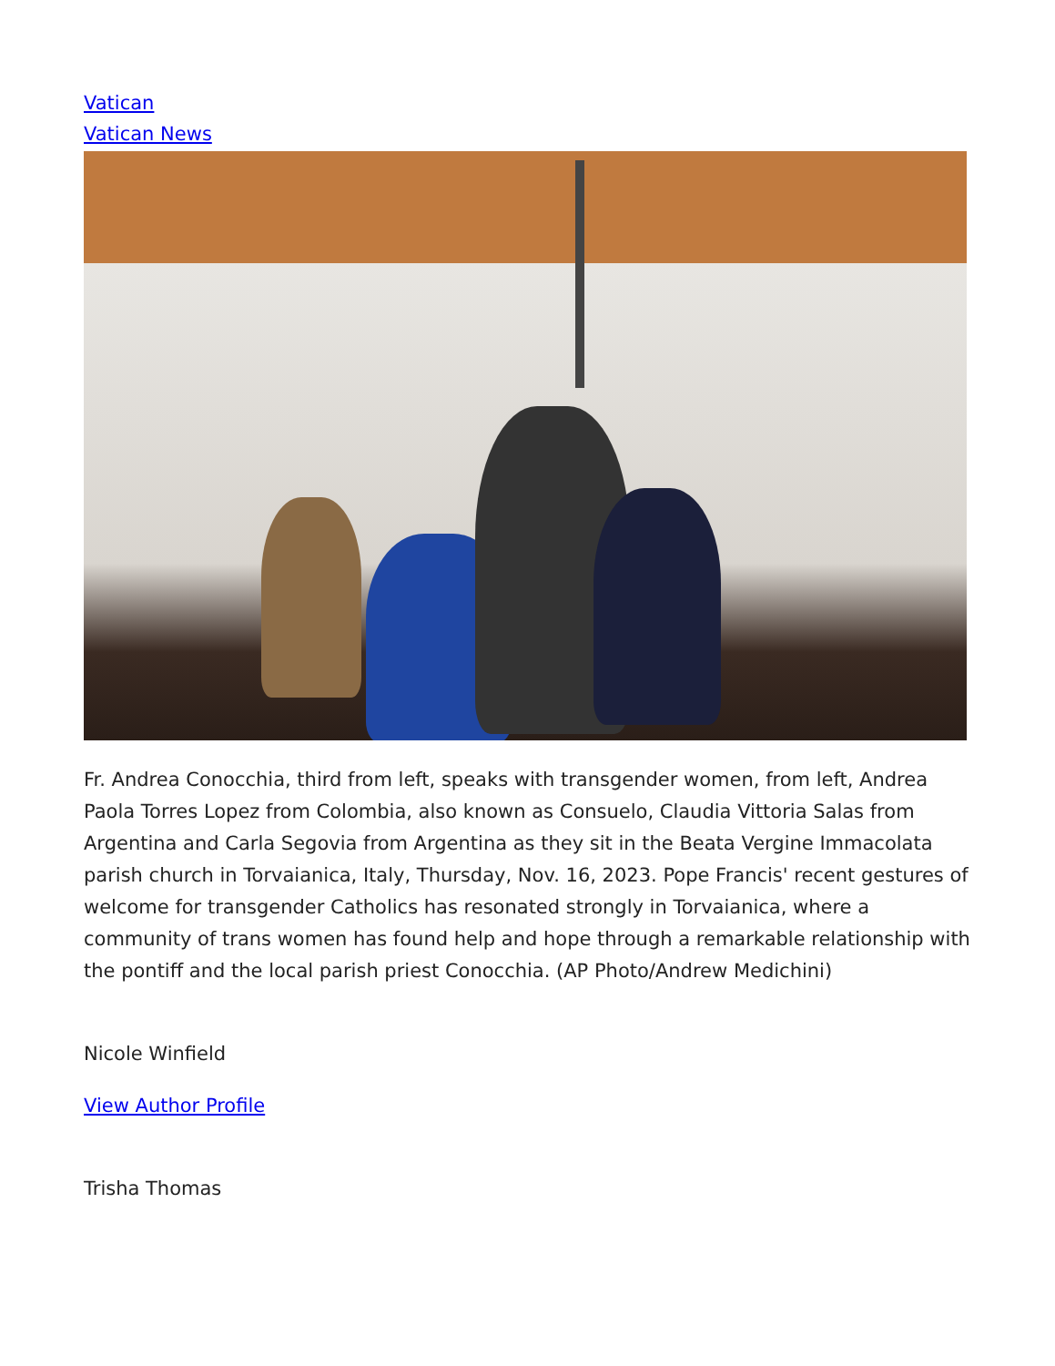Vatican
Vatican News
Fr. Andrea Conocchia, third from left, speaks with transgender women, from left, Andrea Paola Torres Lopez from Colombia, also known as Consuelo, Claudia Vittoria Salas from Argentina and Carla Segovia from Argentina as they sit in the Beata Vergine Immacolata parish church in Torvaianica, Italy, Thursday, Nov. 16, 2023. Pope Francis' recent gestures of welcome for transgender Catholics has resonated strongly in Torvaianica, where a community of trans women has found help and hope through a remarkable relationship with the pontiff and the local parish priest Conocchia. (AP Photo/Andrew Medichini)
Nicole Winfield
View Author Profile
Trisha Thomas